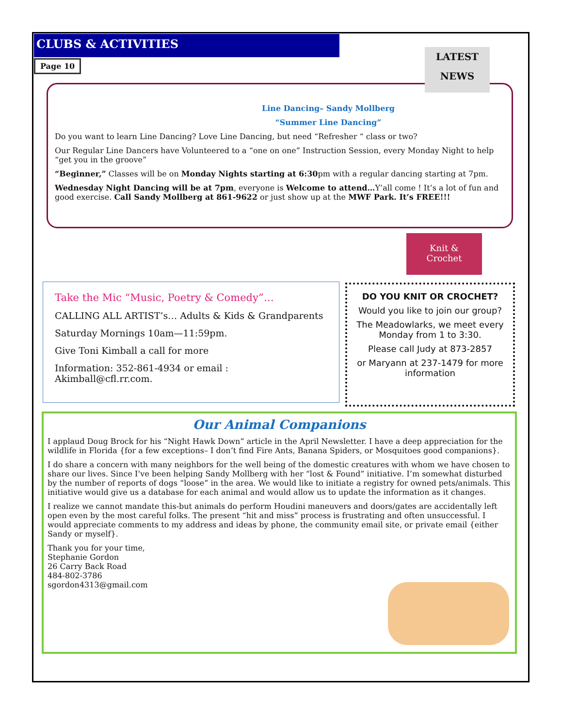CLUBS & ACTIVITIES
Page 10
LATEST NEWS
Line Dancing– Sandy Mollberg
“Summer Line Dancing”
Do you want to learn Line Dancing? Love Line Dancing, but need “Refresher “ class or two?
Our Regular Line Dancers have Volunteered to a “one on one” Instruction Session, every Monday Night to help “get you in the groove”
“Beginner,” Classes will be on Monday Nights starting at 6:30pm with a regular dancing starting at 7pm.
Wednesday Night Dancing will be at 7pm, everyone is Welcome to attend…Y’all come ! It’s a lot of fun and good exercise. Call Sandy Mollberg at 861-9622 or just show up at the MWF Park. It’s FREE!!!
Take the Mic “Music, Poetry & Comedy”…
CALLING ALL ARTIST’s… Adults & Kids & Grandparents
Saturday Mornings 10am—11:59pm.
Give Toni Kimball a call for more
Information: 352-861-4934 or email : Akimball@cfl.rr.com.
Knit &
Crochet
DO YOU KNIT OR CROCHET?
Would you like to join our group?
The Meadowlarks, we meet every Monday from 1 to 3:30.
Please call Judy at 873-2857
or Maryann at 237-1479 for more information
Our Animal Companions
I applaud Doug Brock for his “Night Hawk Down” article in the April Newsletter. I have a deep appreciation for the wildlife in Florida {for a few exceptions– I don’t find Fire Ants, Banana Spiders, or Mosquitoes good companions}.
I do share a concern with many neighbors for the well being of the domestic creatures with whom we have chosen to share our lives. Since I’ve been helping Sandy Mollberg with her “lost & Found” initiative. I’m somewhat disturbed by the number of reports of dogs “loose” in the area. We would like to initiate a registry for owned pets/animals. This initiative would give us a database for each animal and would allow us to update the information as it changes.
I realize we cannot mandate this-but animals do perform Houdini maneuvers and doors/gates are accidentally left open even by the most careful folks. The present “hit and miss” process is frustrating and often unsuccessful. I would appreciate comments to my address and ideas by phone, the community email site, or private email {either Sandy or myself}.
Thank you for your time,
Stephanie Gordon
26 Carry Back Road
484-802-3786
sgordon4313@gmail.com